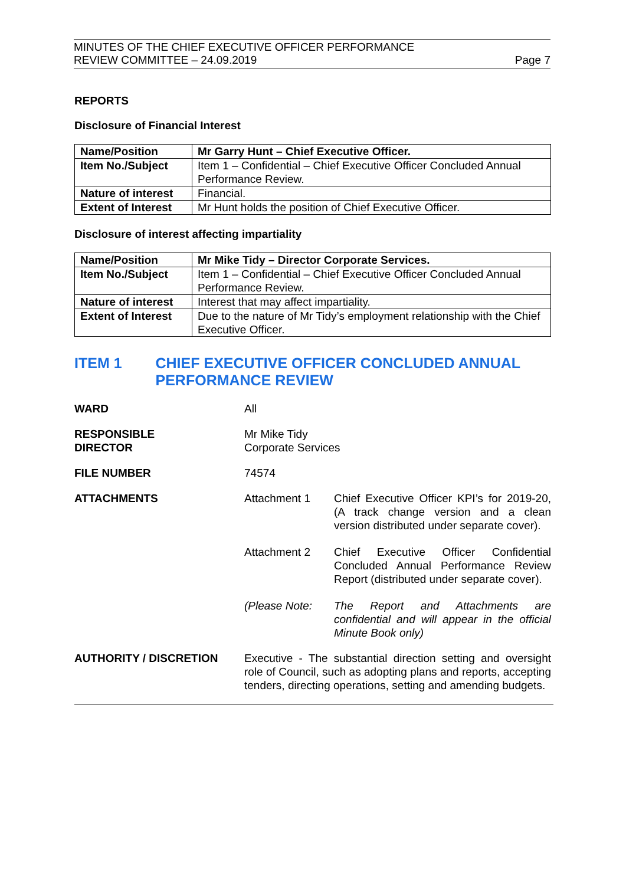MINUTES OF THE CHIEF EXECUTIVE OFFICER PERFORMANCE
REVIEW COMMITTEE – 24.09.2019
Page 7
REPORTS
Disclosure of Financial Interest
| Name/Position | Mr Garry Hunt – Chief Executive Officer. |
| Item No./Subject | Item 1 – Confidential – Chief Executive Officer Concluded Annual Performance Review. |
| Nature of interest | Financial. |
| Extent of Interest | Mr Hunt holds the position of Chief Executive Officer. |
Disclosure of interest affecting impartiality
| Name/Position | Mr Mike Tidy – Director Corporate Services. |
| Item No./Subject | Item 1 – Confidential – Chief Executive Officer Concluded Annual Performance Review. |
| Nature of interest | Interest that may affect impartiality. |
| Extent of Interest | Due to the nature of Mr Tidy’s employment relationship with the Chief Executive Officer. |
ITEM 1 CHIEF EXECUTIVE OFFICER CONCLUDED ANNUAL PERFORMANCE REVIEW
WARD All
RESPONSIBLE
DIRECTOR
Mr Mike Tidy
Corporate Services
FILE NUMBER 74574
ATTACHMENTS Attachment 1 Chief Executive Officer KPI’s for 2019-20, (A track change version and a clean version distributed under separate cover).
Attachment 2 Chief Executive Officer Confidential Concluded Annual Performance Review Report (distributed under separate cover).
(Please Note: The Report and Attachments are confidential and will appear in the official Minute Book only)
AUTHORITY / DISCRETION Executive - The substantial direction setting and oversight role of Council, such as adopting plans and reports, accepting tenders, directing operations, setting and amending budgets.